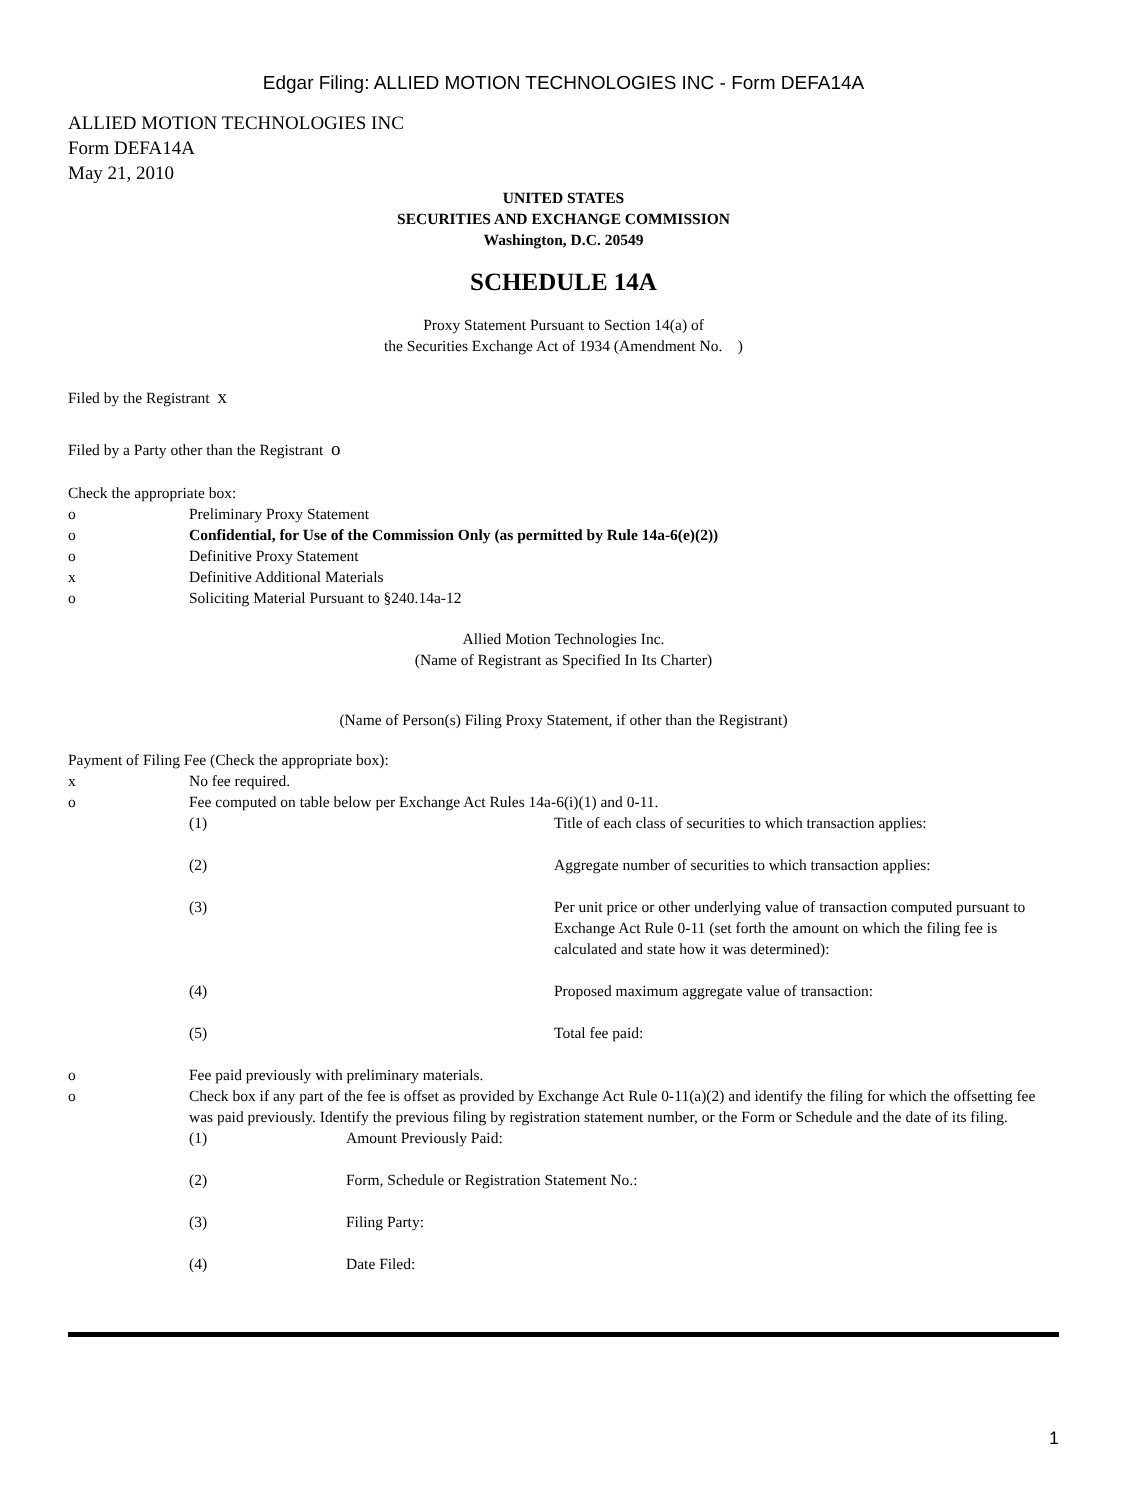Edgar Filing: ALLIED MOTION TECHNOLOGIES INC - Form DEFA14A
ALLIED MOTION TECHNOLOGIES INC
Form DEFA14A
May 21, 2010
UNITED STATES
SECURITIES AND EXCHANGE COMMISSION
Washington, D.C. 20549
SCHEDULE 14A
Proxy Statement Pursuant to Section 14(a) of
the Securities Exchange Act of 1934 (Amendment No. )
Filed by the Registrant x
Filed by a Party other than the Registrant o
Check the appropriate box:
o Preliminary Proxy Statement
o Confidential, for Use of the Commission Only (as permitted by Rule 14a-6(e)(2))
o Definitive Proxy Statement
x Definitive Additional Materials
o Soliciting Material Pursuant to §240.14a-12
Allied Motion Technologies Inc.
(Name of Registrant as Specified In Its Charter)
(Name of Person(s) Filing Proxy Statement, if other than the Registrant)
Payment of Filing Fee (Check the appropriate box):
x No fee required.
o Fee computed on table below per Exchange Act Rules 14a-6(i)(1) and 0-11.
(1) Title of each class of securities to which transaction applies:
(2) Aggregate number of securities to which transaction applies:
(3) Per unit price or other underlying value of transaction computed pursuant to Exchange Act Rule 0-11 (set forth the amount on which the filing fee is calculated and state how it was determined):
(4) Proposed maximum aggregate value of transaction:
(5) Total fee paid:
o Fee paid previously with preliminary materials.
o Check box if any part of the fee is offset as provided by Exchange Act Rule 0-11(a)(2) and identify the filing for which the offsetting fee was paid previously. Identify the previous filing by registration statement number, or the Form or Schedule and the date of its filing.
(1) Amount Previously Paid:
(2) Form, Schedule or Registration Statement No.:
(3) Filing Party:
(4) Date Filed:
1